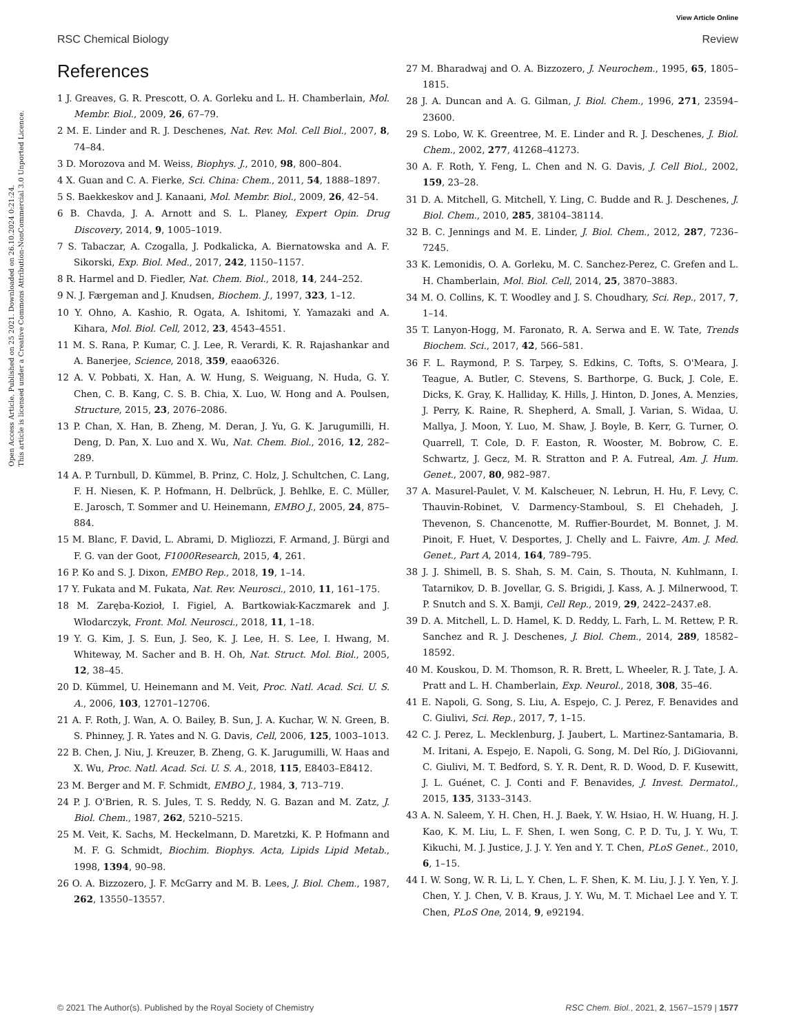View Article Online
RSC Chemical Biology Review
Open Access Article. Published on 25 2021. Downloaded on 26.10.2024 0:21:24.
This article is licensed under a Creative Commons Attribution-NonCommercial 3.0 Unported Licence.
References
1 J. Greaves, G. R. Prescott, O. A. Gorleku and L. H. Chamberlain, Mol. Membr. Biol., 2009, 26, 67–79.
2 M. E. Linder and R. J. Deschenes, Nat. Rev. Mol. Cell Biol., 2007, 8, 74–84.
3 D. Morozova and M. Weiss, Biophys. J., 2010, 98, 800–804.
4 X. Guan and C. A. Fierke, Sci. China: Chem., 2011, 54, 1888–1897.
5 S. Baekkeskov and J. Kanaani, Mol. Membr. Biol., 2009, 26, 42–54.
6 B. Chavda, J. A. Arnott and S. L. Planey, Expert Opin. Drug Discovery, 2014, 9, 1005–1019.
7 S. Tabaczar, A. Czogalla, J. Podkalicka, A. Biernatowska and A. F. Sikorski, Exp. Biol. Med., 2017, 242, 1150–1157.
8 R. Harmel and D. Fiedler, Nat. Chem. Biol., 2018, 14, 244–252.
9 N. J. Færgeman and J. Knudsen, Biochem. J., 1997, 323, 1–12.
10 Y. Ohno, A. Kashio, R. Ogata, A. Ishitomi, Y. Yamazaki and A. Kihara, Mol. Biol. Cell, 2012, 23, 4543–4551.
11 M. S. Rana, P. Kumar, C. J. Lee, R. Verardi, K. R. Rajashankar and A. Banerjee, Science, 2018, 359, eaao6326.
12 A. V. Pobbati, X. Han, A. W. Hung, S. Weiguang, N. Huda, G. Y. Chen, C. B. Kang, C. S. B. Chia, X. Luo, W. Hong and A. Poulsen, Structure, 2015, 23, 2076–2086.
13 P. Chan, X. Han, B. Zheng, M. Deran, J. Yu, G. K. Jarugumilli, H. Deng, D. Pan, X. Luo and X. Wu, Nat. Chem. Biol., 2016, 12, 282–289.
14 A. P. Turnbull, D. Kümmel, B. Prinz, C. Holz, J. Schultchen, C. Lang, F. H. Niesen, K. P. Hofmann, H. Delbrück, J. Behlke, E. C. Müller, E. Jarosch, T. Sommer and U. Heinemann, EMBO J., 2005, 24, 875–884.
15 M. Blanc, F. David, L. Abrami, D. Migliozzi, F. Armand, J. Bürgi and F. G. van der Goot, F1000Research, 2015, 4, 261.
16 P. Ko and S. J. Dixon, EMBO Rep., 2018, 19, 1–14.
17 Y. Fukata and M. Fukata, Nat. Rev. Neurosci., 2010, 11, 161–175.
18 M. Zaręba-Kozioł, I. Figiel, A. Bartkowiak-Kaczmarek and J. Włodarczyk, Front. Mol. Neurosci., 2018, 11, 1–18.
19 Y. G. Kim, J. S. Eun, J. Seo, K. J. Lee, H. S. Lee, I. Hwang, M. Whiteway, M. Sacher and B. H. Oh, Nat. Struct. Mol. Biol., 2005, 12, 38–45.
20 D. Kümmel, U. Heinemann and M. Veit, Proc. Natl. Acad. Sci. U. S. A., 2006, 103, 12701–12706.
21 A. F. Roth, J. Wan, A. O. Bailey, B. Sun, J. A. Kuchar, W. N. Green, B. S. Phinney, J. R. Yates and N. G. Davis, Cell, 2006, 125, 1003–1013.
22 B. Chen, J. Niu, J. Kreuzer, B. Zheng, G. K. Jarugumilli, W. Haas and X. Wu, Proc. Natl. Acad. Sci. U. S. A., 2018, 115, E8403–E8412.
23 M. Berger and M. F. Schmidt, EMBO J., 1984, 3, 713–719.
24 P. J. O'Brien, R. S. Jules, T. S. Reddy, N. G. Bazan and M. Zatz, J. Biol. Chem., 1987, 262, 5210–5215.
25 M. Veit, K. Sachs, M. Heckelmann, D. Maretzki, K. P. Hofmann and M. F. G. Schmidt, Biochim. Biophys. Acta, Lipids Lipid Metab., 1998, 1394, 90–98.
26 O. A. Bizzozero, J. F. McGarry and M. B. Lees, J. Biol. Chem., 1987, 262, 13550–13557.
27 M. Bharadwaj and O. A. Bizzozero, J. Neurochem., 1995, 65, 1805–1815.
28 J. A. Duncan and A. G. Gilman, J. Biol. Chem., 1996, 271, 23594–23600.
29 S. Lobo, W. K. Greentree, M. E. Linder and R. J. Deschenes, J. Biol. Chem., 2002, 277, 41268–41273.
30 A. F. Roth, Y. Feng, L. Chen and N. G. Davis, J. Cell Biol., 2002, 159, 23–28.
31 D. A. Mitchell, G. Mitchell, Y. Ling, C. Budde and R. J. Deschenes, J. Biol. Chem., 2010, 285, 38104–38114.
32 B. C. Jennings and M. E. Linder, J. Biol. Chem., 2012, 287, 7236–7245.
33 K. Lemonidis, O. A. Gorleku, M. C. Sanchez-Perez, C. Grefen and L. H. Chamberlain, Mol. Biol. Cell, 2014, 25, 3870–3883.
34 M. O. Collins, K. T. Woodley and J. S. Choudhary, Sci. Rep., 2017, 7, 1–14.
35 T. Lanyon-Hogg, M. Faronato, R. A. Serwa and E. W. Tate, Trends Biochem. Sci., 2017, 42, 566–581.
36 F. L. Raymond, P. S. Tarpey, S. Edkins, C. Tofts, S. O'Meara, J. Teague, A. Butler, C. Stevens, S. Barthorpe, G. Buck, J. Cole, E. Dicks, K. Gray, K. Halliday, K. Hills, J. Hinton, D. Jones, A. Menzies, J. Perry, K. Raine, R. Shepherd, A. Small, J. Varian, S. Widaa, U. Mallya, J. Moon, Y. Luo, M. Shaw, J. Boyle, B. Kerr, G. Turner, O. Quarrell, T. Cole, D. F. Easton, R. Wooster, M. Bobrow, C. E. Schwartz, J. Gecz, M. R. Stratton and P. A. Futreal, Am. J. Hum. Genet., 2007, 80, 982–987.
37 A. Masurel-Paulet, V. M. Kalscheuer, N. Lebrun, H. Hu, F. Levy, C. Thauvin-Robinet, V. Darmency-Stamboul, S. El Chehadeh, J. Thevenon, S. Chancenotte, M. Ruffier-Bourdet, M. Bonnet, J. M. Pinoit, F. Huet, V. Desportes, J. Chelly and L. Faivre, Am. J. Med. Genet., Part A, 2014, 164, 789–795.
38 J. J. Shimell, B. S. Shah, S. M. Cain, S. Thouta, N. Kuhlmann, I. Tatarnikov, D. B. Jovellar, G. S. Brigidi, J. Kass, A. J. Milnerwood, T. P. Snutch and S. X. Bamji, Cell Rep., 2019, 29, 2422–2437.e8.
39 D. A. Mitchell, L. D. Hamel, K. D. Reddy, L. Farh, L. M. Rettew, P. R. Sanchez and R. J. Deschenes, J. Biol. Chem., 2014, 289, 18582–18592.
40 M. Kouskou, D. M. Thomson, R. R. Brett, L. Wheeler, R. J. Tate, J. A. Pratt and L. H. Chamberlain, Exp. Neurol., 2018, 308, 35–46.
41 E. Napoli, G. Song, S. Liu, A. Espejo, C. J. Perez, F. Benavides and C. Giulivi, Sci. Rep., 2017, 7, 1–15.
42 C. J. Perez, L. Mecklenburg, J. Jaubert, L. Martinez-Santamaria, B. M. Iritani, A. Espejo, E. Napoli, G. Song, M. Del Río, J. DiGiovanni, C. Giulivi, M. T. Bedford, S. Y. R. Dent, R. D. Wood, D. F. Kusewitt, J. L. Guénet, C. J. Conti and F. Benavides, J. Invest. Dermatol., 2015, 135, 3133–3143.
43 A. N. Saleem, Y. H. Chen, H. J. Baek, Y. W. Hsiao, H. W. Huang, H. J. Kao, K. M. Liu, L. F. Shen, I. wen Song, C. P. D. Tu, J. Y. Wu, T. Kikuchi, M. J. Justice, J. J. Y. Yen and Y. T. Chen, PLoS Genet., 2010, 6, 1–15.
44 I. W. Song, W. R. Li, L. Y. Chen, L. F. Shen, K. M. Liu, J. J. Y. Yen, Y. J. Chen, Y. J. Chen, V. B. Kraus, J. Y. Wu, M. T. Michael Lee and Y. T. Chen, PLoS One, 2014, 9, e92194.
© 2021 The Author(s). Published by the Royal Society of Chemistry RSC Chem. Biol., 2021, 2, 1567–1579 | 1577